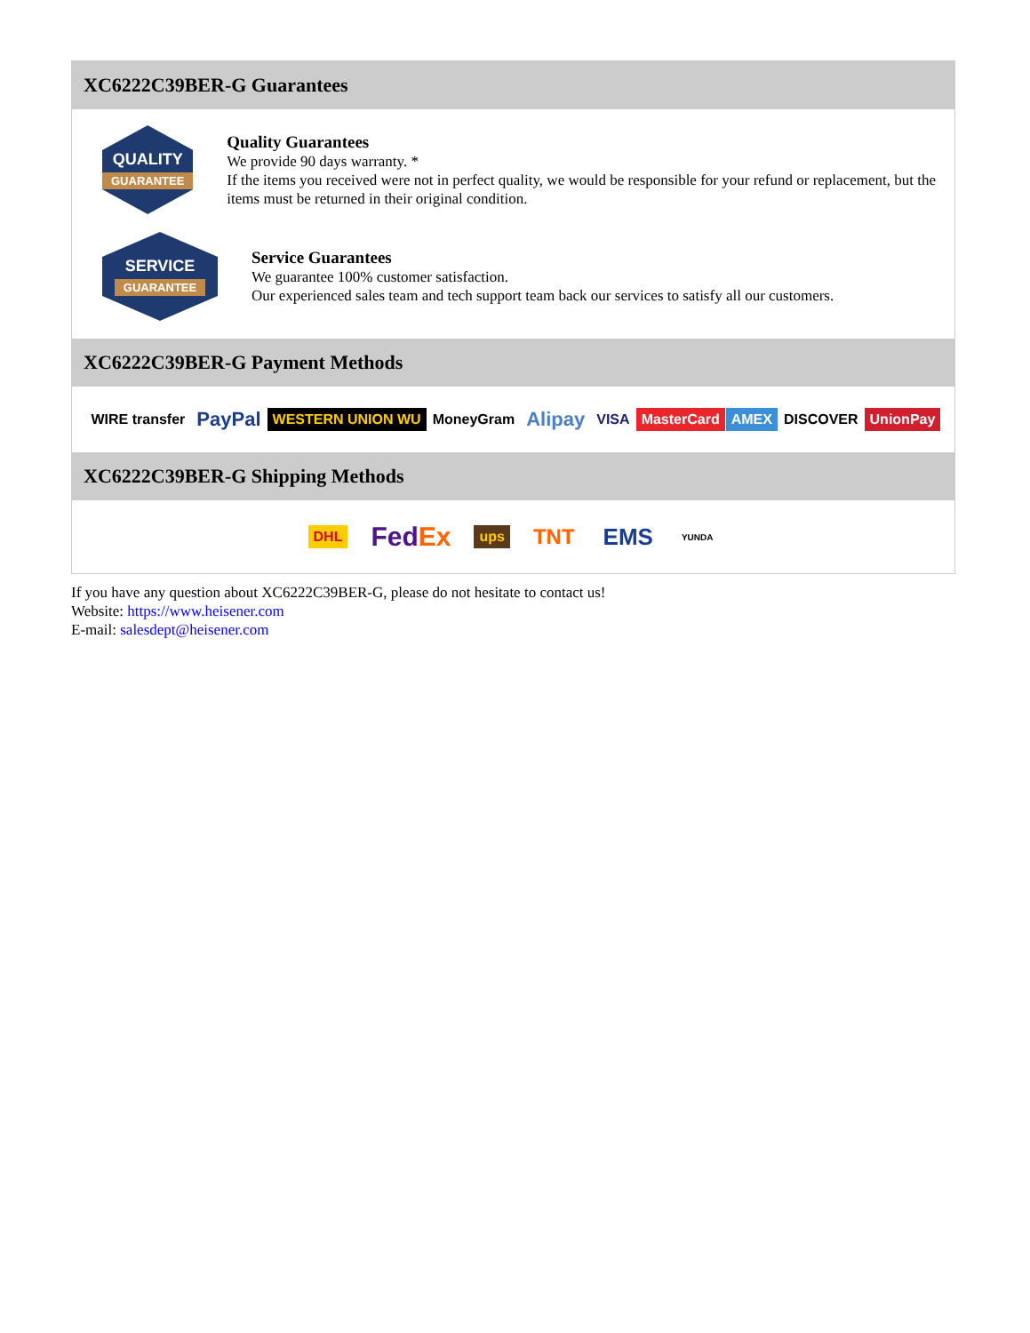XC6222C39BER-G Guarantees
QUALITY
GUARANTEE
Quality Guarantees
We provide 90 days warranty. *
If the items you received were not in perfect quality, we would be responsible for your refund or replacement, but the items must be returned in their original condition.
SERVICE
GUARANTEE
Service Guarantees
We guarantee 100% customer satisfaction.
Our experienced sales team and tech support team back our services to satisfy all our customers.
XC6222C39BER-G Payment Methods
WIRE transfer PayPal WESTERN UNION WU MoneyGram Alipay VISA MasterCard AMEX DISCOVER UnionPay
XC6222C39BER-G Shipping Methods
DHL FedEx ups TNT EMS YUNDA
If you have any question about XC6222C39BER-G, please do not hesitate to contact us!
Website: https://www.heisener.com
E-mail: salesdept@heisener.com